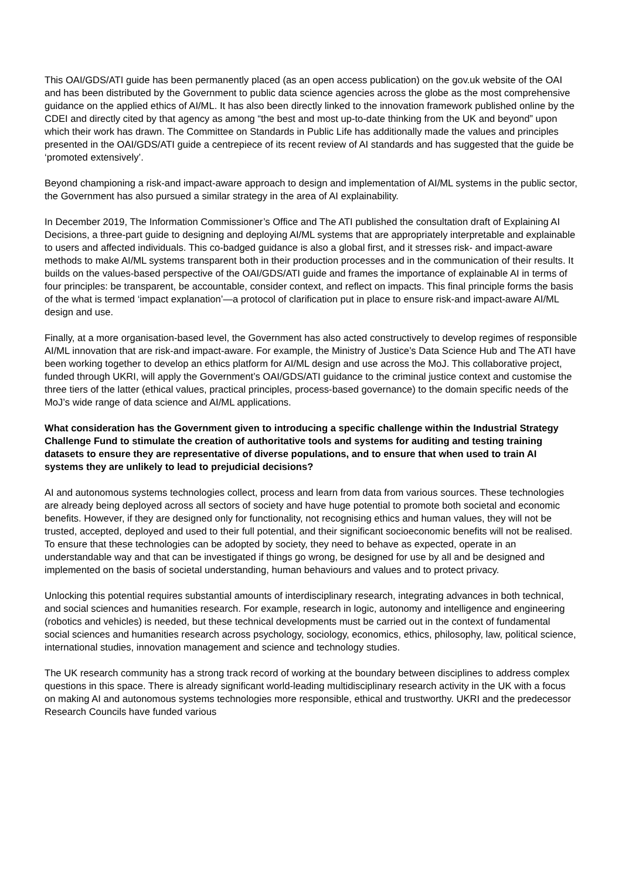This OAI/GDS/ATI guide has been permanently placed (as an open access publication) on the gov.uk website of the OAI and has been distributed by the Government to public data science agencies across the globe as the most comprehensive guidance on the applied ethics of AI/ML. It has also been directly linked to the innovation framework published online by the CDEI and directly cited by that agency as among “the best and most up-to-date thinking from the UK and beyond” upon which their work has drawn. The Committee on Standards in Public Life has additionally made the values and principles presented in the OAI/GDS/ATI guide a centrepiece of its recent review of AI standards and has suggested that the guide be ‘promoted extensively’.
Beyond championing a risk-and impact-aware approach to design and implementation of AI/ML systems in the public sector, the Government has also pursued a similar strategy in the area of AI explainability.
In December 2019, The Information Commissioner’s Office and The ATI published the consultation draft of Explaining AI Decisions, a three-part guide to designing and deploying AI/ML systems that are appropriately interpretable and explainable to users and affected individuals. This co-badged guidance is also a global first, and it stresses risk- and impact-aware methods to make AI/ML systems transparent both in their production processes and in the communication of their results. It builds on the values-based perspective of the OAI/GDS/ATI guide and frames the importance of explainable AI in terms of four principles: be transparent, be accountable, consider context, and reflect on impacts. This final principle forms the basis of the what is termed ‘impact explanation’—a protocol of clarification put in place to ensure risk-and impact-aware AI/ML design and use.
Finally, at a more organisation-based level, the Government has also acted constructively to develop regimes of responsible AI/ML innovation that are risk-and impact-aware. For example, the Ministry of Justice’s Data Science Hub and The ATI have been working together to develop an ethics platform for AI/ML design and use across the MoJ. This collaborative project, funded through UKRI, will apply the Government’s OAI/GDS/ATI guidance to the criminal justice context and customise the three tiers of the latter (ethical values, practical principles, process-based governance) to the domain specific needs of the MoJ’s wide range of data science and AI/ML applications.
What consideration has the Government given to introducing a specific challenge within the Industrial Strategy Challenge Fund to stimulate the creation of authoritative tools and systems for auditing and testing training datasets to ensure they are representative of diverse populations, and to ensure that when used to train AI systems they are unlikely to lead to prejudicial decisions?
AI and autonomous systems technologies collect, process and learn from data from various sources. These technologies are already being deployed across all sectors of society and have huge potential to promote both societal and economic benefits. However, if they are designed only for functionality, not recognising ethics and human values, they will not be trusted, accepted, deployed and used to their full potential, and their significant socioeconomic benefits will not be realised. To ensure that these technologies can be adopted by society, they need to behave as expected, operate in an understandable way and that can be investigated if things go wrong, be designed for use by all and be designed and implemented on the basis of societal understanding, human behaviours and values and to protect privacy.
Unlocking this potential requires substantial amounts of interdisciplinary research, integrating advances in both technical, and social sciences and humanities research. For example, research in logic, autonomy and intelligence and engineering (robotics and vehicles) is needed, but these technical developments must be carried out in the context of fundamental social sciences and humanities research across psychology, sociology, economics, ethics, philosophy, law, political science, international studies, innovation management and science and technology studies.
The UK research community has a strong track record of working at the boundary between disciplines to address complex questions in this space. There is already significant world-leading multidisciplinary research activity in the UK with a focus on making AI and autonomous systems technologies more responsible, ethical and trustworthy. UKRI and the predecessor Research Councils have funded various